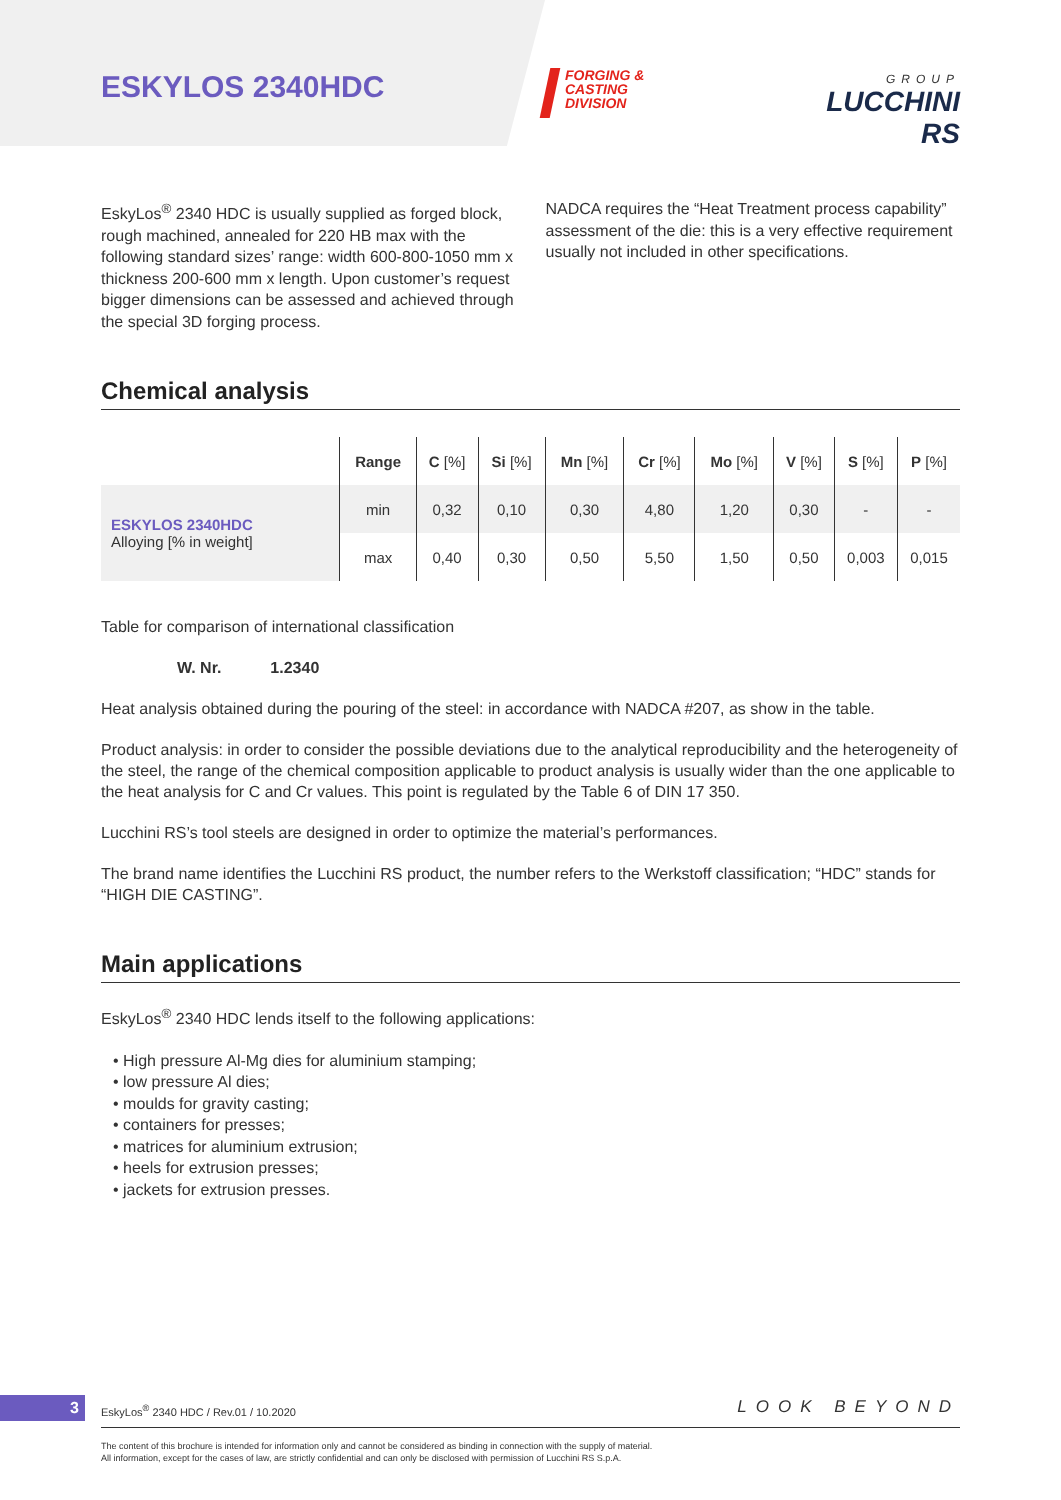ESKYLOS 2340HDC
FORGING &
CASTING
DIVISION
GROUP
LUCCHINI RS
EskyLos<sup>®</sup> 2340 HDC is usually supplied as forged block, rough machined, annealed for 220 HB max with the following standard sizes’ range: width 600-800-1050 mm x thickness 200-600 mm x length. Upon customer’s request bigger dimensions can be assessed and achieved through the special 3D forging process.
NADCA requires the “Heat Treatment process capability” assessment of the die: this is a very effective requirement usually not included in other specifications.
Chemical analysis
| | Range | C [%] | Si [%] | Mn [%] | Cr [%] | Mo [%] | V [%] | S [%] | P [%] |
| --- | --- | --- | --- | --- | --- | --- | --- | --- | --- |
| ESKYLOS 2340HDC Alloying [% in weight] | min | 0,32 | 0,10 | 0,30 | 4,80 | 1,20 | 0,30 | - | - |
| | max | 0,40 | 0,30 | 0,50 | 5,50 | 1,50 | 0,50 | 0,003 | 0,015 |
Table for comparison of international classification
W. Nr. 1.2340
Heat analysis obtained during the pouring of the steel: in accordance with NADCA #207, as show in the table.
Product analysis: in order to consider the possible deviations due to the analytical reproducibility and the heterogeneity of the steel, the range of the chemical composition applicable to product analysis is usually wider than the one applicable to the heat analysis for C and Cr values. This point is regulated by the Table 6 of DIN 17 350.
Lucchini RS’s tool steels are designed in order to optimize the material’s performances.
The brand name identifies the Lucchini RS product, the number refers to the Werkstoff classification; “HDC” stands for “HIGH DIE CASTING”.
Main applications
EskyLos<sup>®</sup> 2340 HDC lends itself to the following applications:
• High pressure Al-Mg dies for aluminium stamping;
• low pressure Al dies;
• moulds for gravity casting;
• containers for presses;
• matrices for aluminium extrusion;
• heels for extrusion presses;
• jackets for extrusion presses.
3
EskyLos<sup>®</sup> 2340 HDC / Rev.01 / 10.2020
LOOK BEYOND
The content of this brochure is intended for information only and cannot be considered as binding in connection with the supply of material.
All information, except for the cases of law, are strictly confidential and can only be disclosed with permission of Lucchini RS S.p.A.